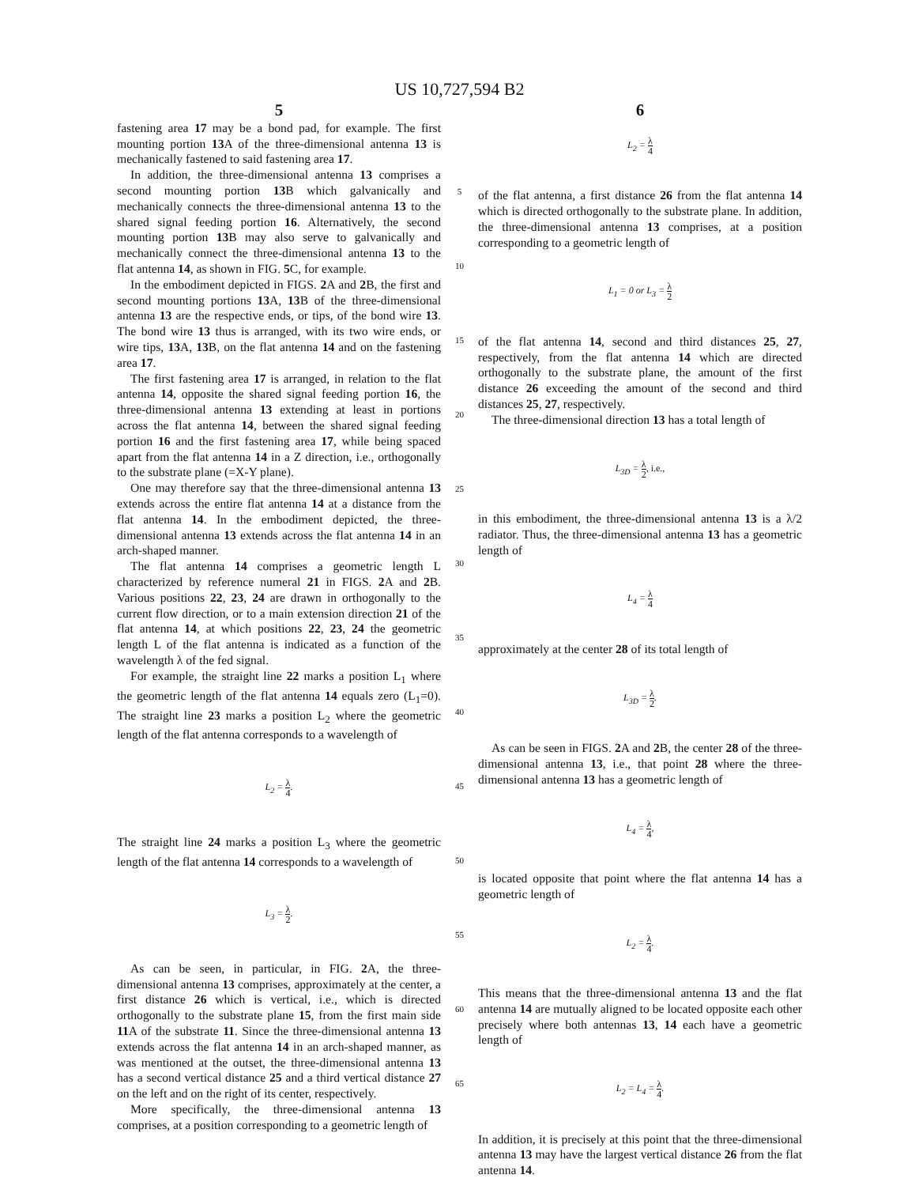US 10,727,594 B2
5
fastening area 17 may be a bond pad, for example. The first mounting portion 13 A of the three-dimensional antenna 13 is mechanically fastened to said fastening area 17.
In addition, the three-dimensional antenna 13 comprises a second mounting portion 13 B which galvanically and mechanically connects the three-dimensional antenna 13 to the shared signal feeding portion 16. Alternatively, the second mounting portion 13 B may also serve to galvanically and mechanically connect the three-dimensional antenna 13 to the flat antenna 14, as shown in FIG. 5 C, for example.
In the embodiment depicted in FIGS. 2 A and 2 B, the first and second mounting portions 13 A, 13 B of the three-dimensional antenna 13 are the respective ends, or tips, of the bond wire 13. The bond wire 13 thus is arranged, with its two wire ends, or wire tips, 13 A, 13 B, on the flat antenna 14 and on the fastening area 17.
The first fastening area 17 is arranged, in relation to the flat antenna 14, opposite the shared signal feeding portion 16, the three-dimensional antenna 13 extending at least in portions across the flat antenna 14, between the shared signal feeding portion 16 and the first fastening area 17, while being spaced apart from the flat antenna 14 in a Z direction, i.e., orthogonally to the substrate plane (=X-Y plane).
One may therefore say that the three-dimensional antenna 13 extends across the entire flat antenna 14 at a distance from the flat antenna 14. In the embodiment depicted, the three-dimensional antenna 13 extends across the flat antenna 14 in an arch-shaped manner.
The flat antenna 14 comprises a geometric length L characterized by reference numeral 21 in FIGS. 2 A and 2 B. Various positions 22, 23, 24 are drawn in orthogonally to the current flow direction, or to a main extension direction 21 of the flat antenna 14, at which positions 22, 23, 24 the geometric length L of the flat antenna is indicated as a function of the wavelength λ of the fed signal.
For example, the straight line 22 marks a position L<sub>1</sub> where the geometric length of the flat antenna 14 equals zero (L<sub>1</sub>=0). The straight line 23 marks a position L<sub>2</sub> where the geometric length of the flat antenna corresponds to a wavelength of
L<sub>2</sub> = λ 4.
The straight line 24 marks a position L<sub>3</sub> where the geometric length of the flat antenna 14 corresponds to a wavelength of
L<sub>3</sub> = λ 2.
As can be seen, in particular, in FIG. 2 A, the three-dimensional antenna 13 comprises, approximately at the center, a first distance 26 which is vertical, i.e., which is directed orthogonally to the substrate plane 15, from the first main side 11 A of the substrate 11. Since the three-dimensional antenna 13 extends across the flat antenna 14 in an arch-shaped manner, as was mentioned at the outset, the three-dimensional antenna 13 has a second vertical distance 25 and a third vertical distance 27 on the left and on the right of its center, respectively.
More specifically, the three-dimensional antenna 13 comprises, at a position corresponding to a geometric length of
5
10
15
20
25
30
35
40
45
50
55
60
65
6
L<sub>2</sub> = λ 4
of the flat antenna, a first distance 26 from the flat antenna 14 which is directed orthogonally to the substrate plane. In addition, the three-dimensional antenna 13 comprises, at a position corresponding to a geometric length of
L<sub>1</sub> = 0 or L<sub>3</sub> = λ 2
of the flat antenna 14, second and third distances 25, 27, respectively, from the flat antenna 14 which are directed orthogonally to the substrate plane, the amount of the first distance 26 exceeding the amount of the second and third distances 25, 27, respectively.
The three-dimensional direction 13 has a total length of
L<sub>3D</sub> = λ 2, i.e.,
in this embodiment, the three-dimensional antenna 13 is a λ/2 radiator. Thus, the three-dimensional antenna 13 has a geometric length of
L<sub>4</sub> = λ 4
approximately at the center 28 of its total length of
L<sub>3D</sub> = λ 2.
As can be seen in FIGS. 2 A and 2 B, the center 28 of the three-dimensional antenna 13, i.e., that point 28 where the three-dimensional antenna 13 has a geometric length of
L<sub>4</sub> = λ 4,
is located opposite that point where the flat antenna 14 has a geometric length of
L<sub>2</sub> = λ 4.
This means that the three-dimensional antenna 13 and the flat antenna 14 are mutually aligned to be located opposite each other precisely where both antennas 13, 14 each have a geometric length of
L<sub>2</sub> = L<sub>4</sub> = λ 4.
In addition, it is precisely at this point that the three-dimensional antenna 13 may have the largest vertical distance 26 from the flat antenna 14.